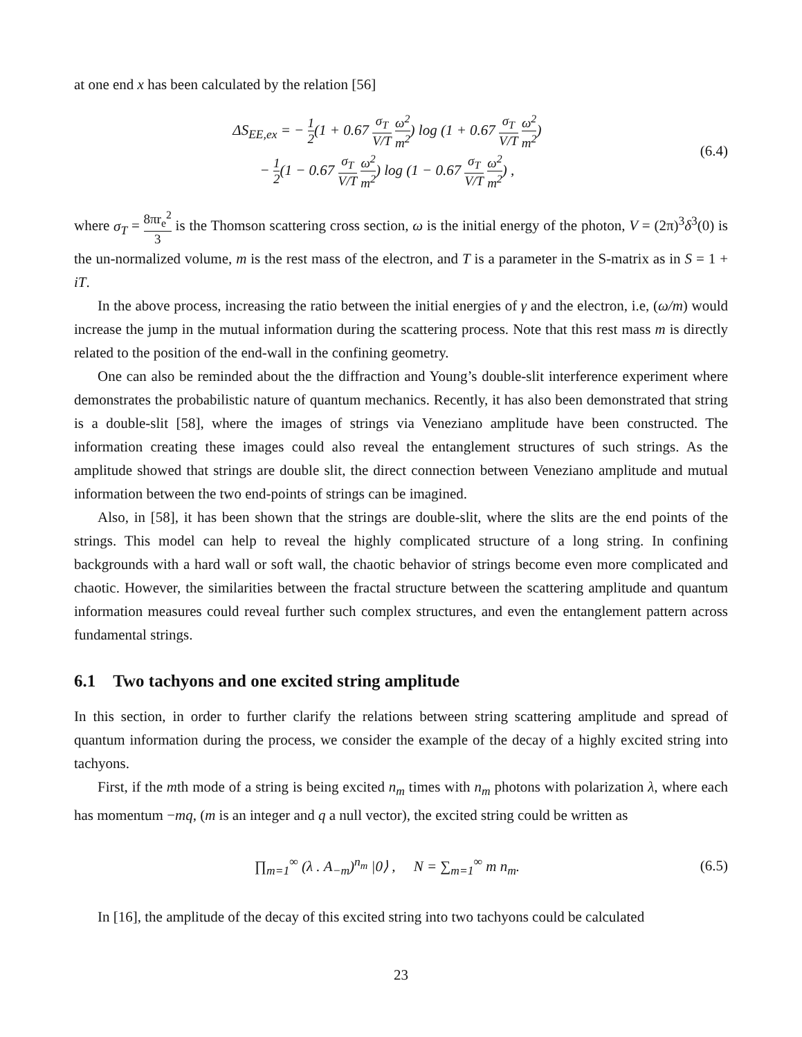at one end x has been calculated by the relation [56]
ΔS<sub>EE,ex</sub> = − 1 2(1 + 0.67 σ<sub>T</sub> V/T ω<sup>2</sup> m<sup>2</sup>) log (1 + 0.67 σ<sub>T</sub> V/T ω<sup>2</sup> m<sup>2</sup>)
− 1 2(1 − 0.67 σ<sub>T</sub> V/T ω<sup>2</sup> m<sup>2</sup>) log (1 − 0.67 σ<sub>T</sub> V/T ω<sup>2</sup> m<sup>2</sup>) ,
(6.4)
where σ<sub>T</sub> = 8πr<sub>e</sub><sup>2</sup> 3 is the Thomson scattering cross section, ω is the initial energy of the photon, V = (2π)<sup>3</sup>δ<sup>3</sup>(0) is the un-normalized volume, m is the rest mass of the electron, and T is a parameter in the S-matrix as in S = 1 + iT.
In the above process, increasing the ratio between the initial energies of γ and the electron, i.e, (ω/m) would increase the jump in the mutual information during the scattering process. Note that this rest mass m is directly related to the position of the end-wall in the confining geometry.
One can also be reminded about the the diffraction and Young’s double-slit interference experiment where demonstrates the probabilistic nature of quantum mechanics. Recently, it has also been demonstrated that string is a double-slit [58], where the images of strings via Veneziano amplitude have been constructed. The information creating these images could also reveal the entanglement structures of such strings. As the amplitude showed that strings are double slit, the direct connection between Veneziano amplitude and mutual information between the two end-points of strings can be imagined.
Also, in [58], it has been shown that the strings are double-slit, where the slits are the end points of the strings. This model can help to reveal the highly complicated structure of a long string. In confining backgrounds with a hard wall or soft wall, the chaotic behavior of strings become even more complicated and chaotic. However, the similarities between the fractal structure between the scattering amplitude and quantum information measures could reveal further such complex structures, and even the entanglement pattern across fundamental strings.
6.1 Two tachyons and one excited string amplitude
In this section, in order to further clarify the relations between string scattering amplitude and spread of quantum information during the process, we consider the example of the decay of a highly excited string into tachyons.
First, if the mth mode of a string is being excited n<sub>m</sub> times with n<sub>m</sub> photons with polarization λ, where each has momentum −mq, (m is an integer and q a null vector), the excited string could be written as
∏<sub>m=1</sub><sup>∞</sup> (λ . A<sub>−m</sub>)<sup>n<sub>m</sub></sup> |0⟩ , N = ∑<sub>m=1</sub><sup>∞</sup> m n<sub>m</sub>.
(6.5)
In [16], the amplitude of the decay of this excited string into two tachyons could be calculated
23